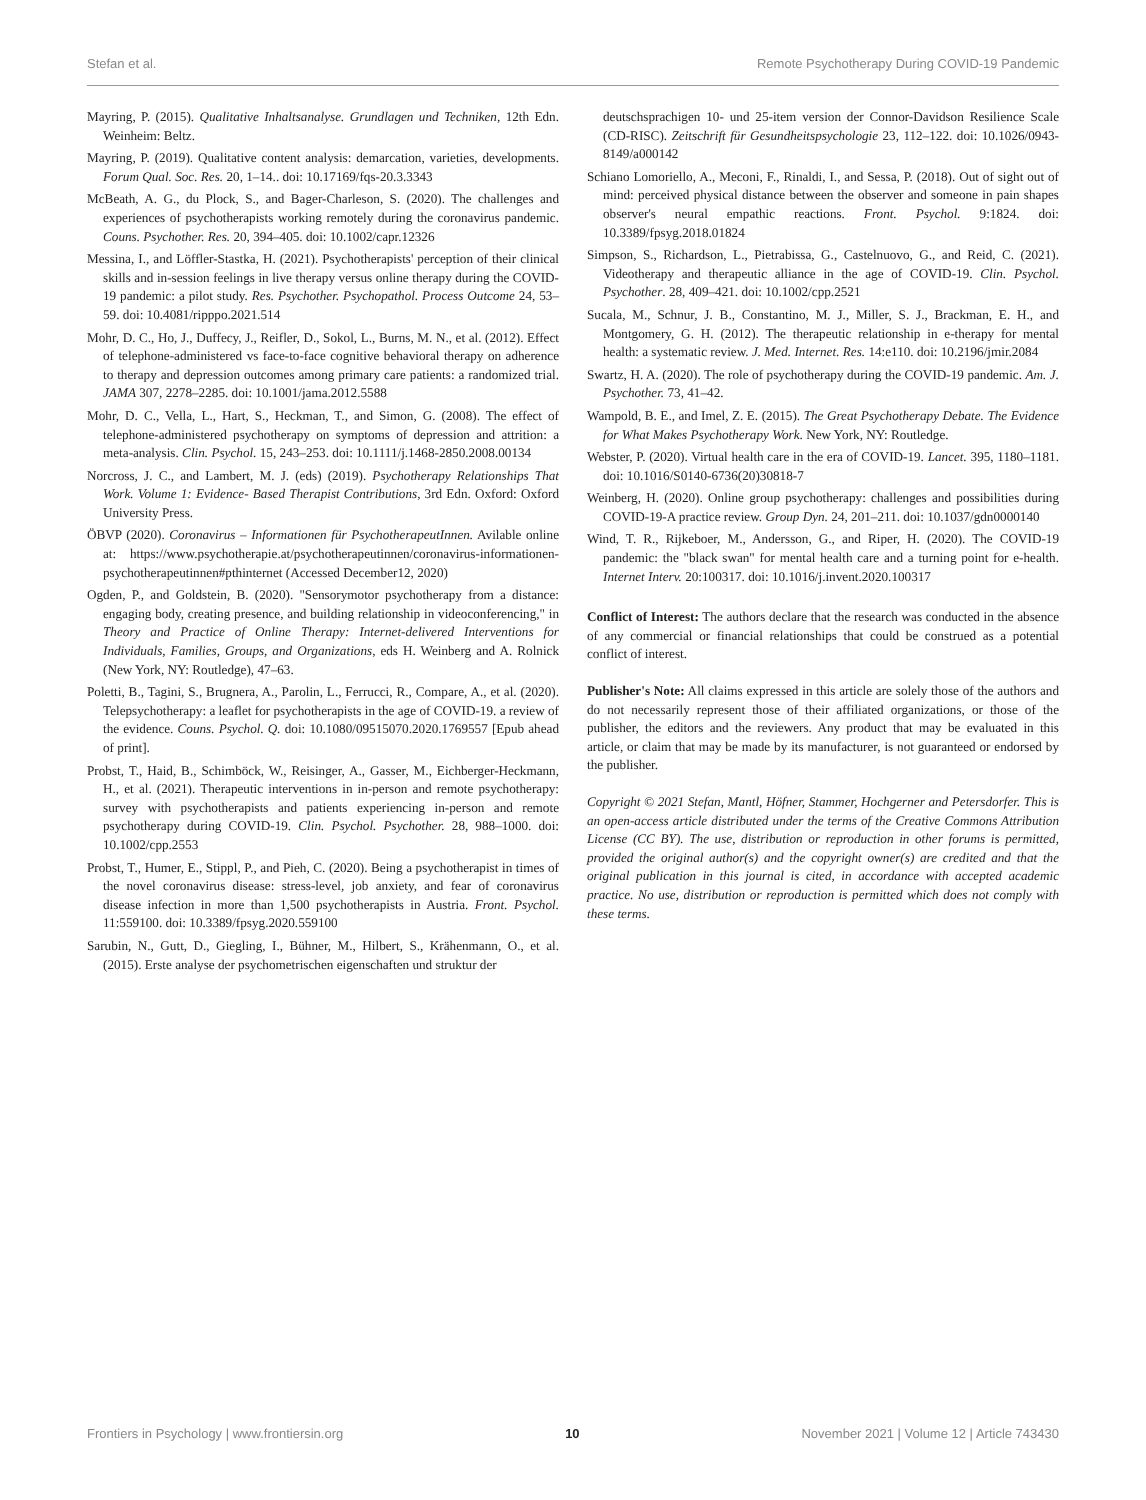Stefan et al. Remote Psychotherapy During COVID-19 Pandemic
Mayring, P. (2015). Qualitative Inhaltsanalyse. Grundlagen und Techniken, 12th Edn. Weinheim: Beltz.
Mayring, P. (2019). Qualitative content analysis: demarcation, varieties, developments. Forum Qual. Soc. Res. 20, 1–14.. doi: 10.17169/fqs-20.3.3343
McBeath, A. G., du Plock, S., and Bager-Charleson, S. (2020). The challenges and experiences of psychotherapists working remotely during the coronavirus pandemic. Couns. Psychother. Res. 20, 394–405. doi: 10.1002/capr.12326
Messina, I., and Löffler-Stastka, H. (2021). Psychotherapists' perception of their clinical skills and in-session feelings in live therapy versus online therapy during the COVID-19 pandemic: a pilot study. Res. Psychother. Psychopathol. Process Outcome 24, 53–59. doi: 10.4081/ripppo.2021.514
Mohr, D. C., Ho, J., Duffecy, J., Reifler, D., Sokol, L., Burns, M. N., et al. (2012). Effect of telephone-administered vs face-to-face cognitive behavioral therapy on adherence to therapy and depression outcomes among primary care patients: a randomized trial. JAMA 307, 2278–2285. doi: 10.1001/jama.2012.5588
Mohr, D. C., Vella, L., Hart, S., Heckman, T., and Simon, G. (2008). The effect of telephone-administered psychotherapy on symptoms of depression and attrition: a meta-analysis. Clin. Psychol. 15, 243–253. doi: 10.1111/j.1468-2850.2008.00134
Norcross, J. C., and Lambert, M. J. (eds) (2019). Psychotherapy Relationships That Work. Volume 1: Evidence- Based Therapist Contributions, 3rd Edn. Oxford: Oxford University Press.
ÖBVP (2020). Coronavirus – Informationen für PsychotherapeutInnen. Avilable online at: https://www.psychotherapie.at/psychotherapeutinnen/coronavirus-informationen-psychotherapeutinnen#pthinternet (Accessed December12, 2020)
Ogden, P., and Goldstein, B. (2020). "Sensorymotor psychotherapy from a distance: engaging body, creating presence, and building relationship in videoconferencing," in Theory and Practice of Online Therapy: Internet-delivered Interventions for Individuals, Families, Groups, and Organizations, eds H. Weinberg and A. Rolnick (New York, NY: Routledge), 47–63.
Poletti, B., Tagini, S., Brugnera, A., Parolin, L., Ferrucci, R., Compare, A., et al. (2020). Telepsychotherapy: a leaflet for psychotherapists in the age of COVID-19. a review of the evidence. Couns. Psychol. Q. doi: 10.1080/09515070.2020.1769557 [Epub ahead of print].
Probst, T., Haid, B., Schimböck, W., Reisinger, A., Gasser, M., Eichberger-Heckmann, H., et al. (2021). Therapeutic interventions in in-person and remote psychotherapy: survey with psychotherapists and patients experiencing in-person and remote psychotherapy during COVID-19. Clin. Psychol. Psychother. 28, 988–1000. doi: 10.1002/cpp.2553
Probst, T., Humer, E., Stippl, P., and Pieh, C. (2020). Being a psychotherapist in times of the novel coronavirus disease: stress-level, job anxiety, and fear of coronavirus disease infection in more than 1,500 psychotherapists in Austria. Front. Psychol. 11:559100. doi: 10.3389/fpsyg.2020.559100
Sarubin, N., Gutt, D., Giegling, I., Bühner, M., Hilbert, S., Krähenmann, O., et al. (2015). Erste analyse der psychometrischen eigenschaften und struktur der
deutschsprachigen 10- und 25-item version der Connor-Davidson Resilience Scale (CD-RISC). Zeitschrift für Gesundheitspsychologie 23, 112–122. doi: 10.1026/0943-8149/a000142
Schiano Lomoriello, A., Meconi, F., Rinaldi, I., and Sessa, P. (2018). Out of sight out of mind: perceived physical distance between the observer and someone in pain shapes observer's neural empathic reactions. Front. Psychol. 9:1824. doi: 10.3389/fpsyg.2018.01824
Simpson, S., Richardson, L., Pietrabissa, G., Castelnuovo, G., and Reid, C. (2021). Videotherapy and therapeutic alliance in the age of COVID-19. Clin. Psychol. Psychother. 28, 409–421. doi: 10.1002/cpp.2521
Sucala, M., Schnur, J. B., Constantino, M. J., Miller, S. J., Brackman, E. H., and Montgomery, G. H. (2012). The therapeutic relationship in e-therapy for mental health: a systematic review. J. Med. Internet. Res. 14:e110. doi: 10.2196/jmir.2084
Swartz, H. A. (2020). The role of psychotherapy during the COVID-19 pandemic. Am. J. Psychother. 73, 41–42.
Wampold, B. E., and Imel, Z. E. (2015). The Great Psychotherapy Debate. The Evidence for What Makes Psychotherapy Work. New York, NY: Routledge.
Webster, P. (2020). Virtual health care in the era of COVID-19. Lancet. 395, 1180–1181. doi: 10.1016/S0140-6736(20)30818-7
Weinberg, H. (2020). Online group psychotherapy: challenges and possibilities during COVID-19-A practice review. Group Dyn. 24, 201–211. doi: 10.1037/gdn0000140
Wind, T. R., Rijkeboer, M., Andersson, G., and Riper, H. (2020). The COVID-19 pandemic: the "black swan" for mental health care and a turning point for e-health. Internet Interv. 20:100317. doi: 10.1016/j.invent.2020.100317
Conflict of Interest: The authors declare that the research was conducted in the absence of any commercial or financial relationships that could be construed as a potential conflict of interest.
Publisher's Note: All claims expressed in this article are solely those of the authors and do not necessarily represent those of their affiliated organizations, or those of the publisher, the editors and the reviewers. Any product that may be evaluated in this article, or claim that may be made by its manufacturer, is not guaranteed or endorsed by the publisher.
Copyright © 2021 Stefan, Mantl, Höfner, Stammer, Hochgerner and Petersdorfer. This is an open-access article distributed under the terms of the Creative Commons Attribution License (CC BY). The use, distribution or reproduction in other forums is permitted, provided the original author(s) and the copyright owner(s) are credited and that the original publication in this journal is cited, in accordance with accepted academic practice. No use, distribution or reproduction is permitted which does not comply with these terms.
Frontiers in Psychology | www.frontiersin.org 10 November 2021 | Volume 12 | Article 743430